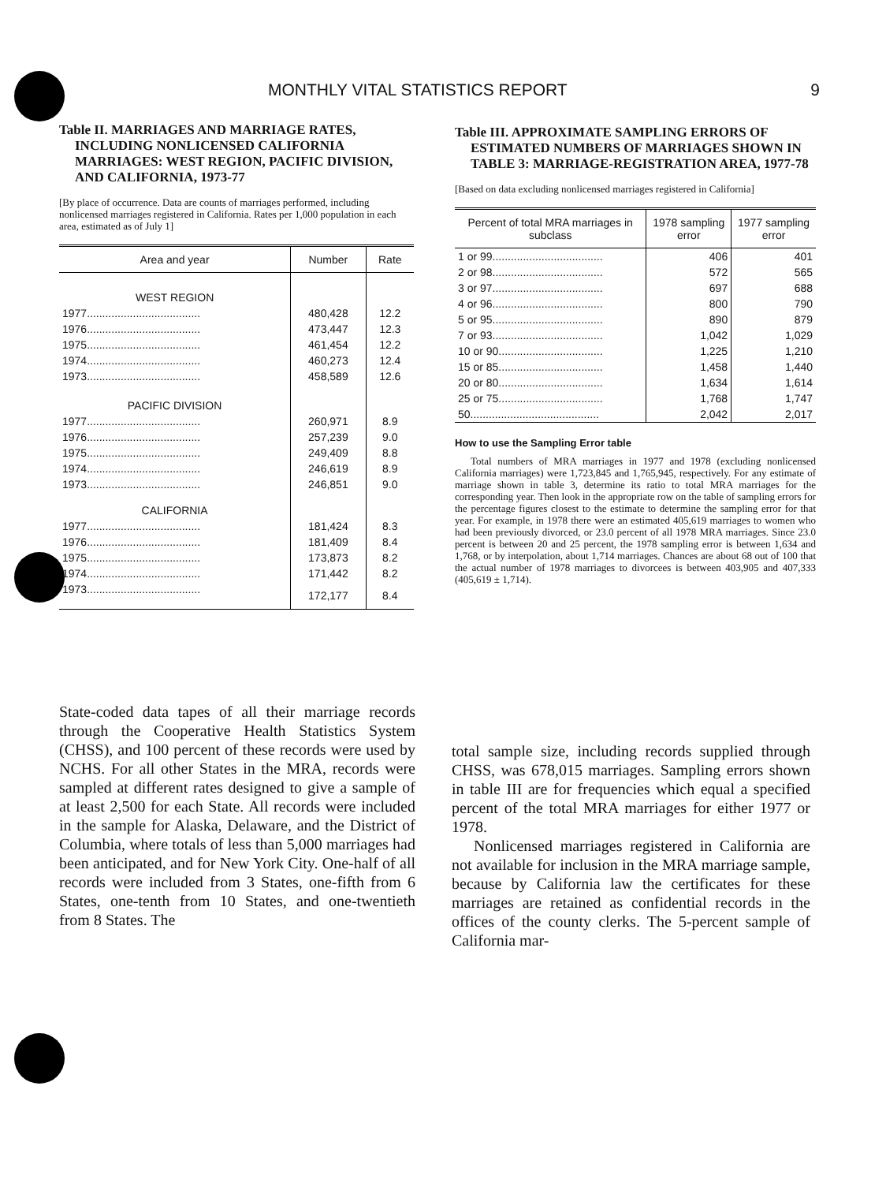MONTHLY VITAL STATISTICS REPORT 9
Table II. MARRIAGES AND MARRIAGE RATES, INCLUDING NONLICENSED CALIFORNIA MARRIAGES: WEST REGION, PACIFIC DIVISION, AND CALIFORNIA, 1973-77
[By place of occurrence. Data are counts of marriages performed, including nonlicensed marriages registered in California. Rates per 1,000 population in each area, estimated as of July 1]
| Area and year | Number | Rate |
| --- | --- | --- |
| WEST REGION | | |
| 1977..................................... | 480,428 | 12.2 |
| 1976..................................... | 473,447 | 12.3 |
| 1975..................................... | 461,454 | 12.2 |
| 1974..................................... | 460,273 | 12.4 |
| 1973..................................... | 458,589 | 12.6 |
| PACIFIC DIVISION | | |
| 1977..................................... | 260,971 | 8.9 |
| 1976..................................... | 257,239 | 9.0 |
| 1975..................................... | 249,409 | 8.8 |
| 1974..................................... | 246,619 | 8.9 |
| 1973..................................... | 246,851 | 9.0 |
| CALIFORNIA | | |
| 1977..................................... | 181,424 | 8.3 |
| 1976..................................... | 181,409 | 8.4 |
| 1975..................................... | 173,873 | 8.2 |
| 1974..................................... | 171,442 | 8.2 |
| 1973..................................... | 172,177 | 8.4 |
Table III. APPROXIMATE SAMPLING ERRORS OF ESTIMATED NUMBERS OF MARRIAGES SHOWN IN TABLE 3: MARRIAGE-REGISTRATION AREA, 1977-78
[Based on data excluding nonlicensed marriages registered in California]
| Percent of total MRA marriages in subclass | 1978 sampling error | 1977 sampling error |
| --- | --- | --- |
| 1 or 99.................................... | 406 | 401 |
| 2 or 98.................................... | 572 | 565 |
| 3 or 97.................................... | 697 | 688 |
| 4 or 96.................................... | 800 | 790 |
| 5 or 95.................................... | 890 | 879 |
| 7 or 93.................................... | 1,042 | 1,029 |
| 10 or 90.................................. | 1,225 | 1,210 |
| 15 or 85.................................. | 1,458 | 1,440 |
| 20 or 80.................................. | 1,634 | 1,614 |
| 25 or 75.................................. | 1,768 | 1,747 |
| 50.......................................... | 2,042 | 2,017 |
How to use the Sampling Error table
Total numbers of MRA marriages in 1977 and 1978 (excluding nonlicensed California marriages) were 1,723,845 and 1,765,945, respectively. For any estimate of marriage shown in table 3, determine its ratio to total MRA marriages for the corresponding year. Then look in the appropriate row on the table of sampling errors for the percentage figures closest to the estimate to determine the sampling error for that year. For example, in 1978 there were an estimated 405,619 marriages to women who had been previously divorced, or 23.0 percent of all 1978 MRA marriages. Since 23.0 percent is between 20 and 25 percent, the 1978 sampling error is between 1,634 and 1,768, or by interpolation, about 1,714 marriages. Chances are about 68 out of 100 that the actual number of 1978 marriages to divorcees is between 403,905 and 407,333 (405,619 ± 1,714).
State-coded data tapes of all their marriage records through the Cooperative Health Statistics System (CHSS), and 100 percent of these records were used by NCHS. For all other States in the MRA, records were sampled at different rates designed to give a sample of at least 2,500 for each State. All records were included in the sample for Alaska, Delaware, and the District of Columbia, where totals of less than 5,000 marriages had been anticipated, and for New York City. One-half of all records were included from 3 States, one-fifth from 6 States, one-tenth from 10 States, and one-twentieth from 8 States. The
total sample size, including records supplied through CHSS, was 678,015 marriages. Sampling errors shown in table III are for frequencies which equal a specified percent of the total MRA marriages for either 1977 or 1978.
Nonlicensed marriages registered in California are not available for inclusion in the MRA marriage sample, because by California law the certificates for these marriages are retained as confidential records in the offices of the county clerks. The 5-percent sample of California mar-